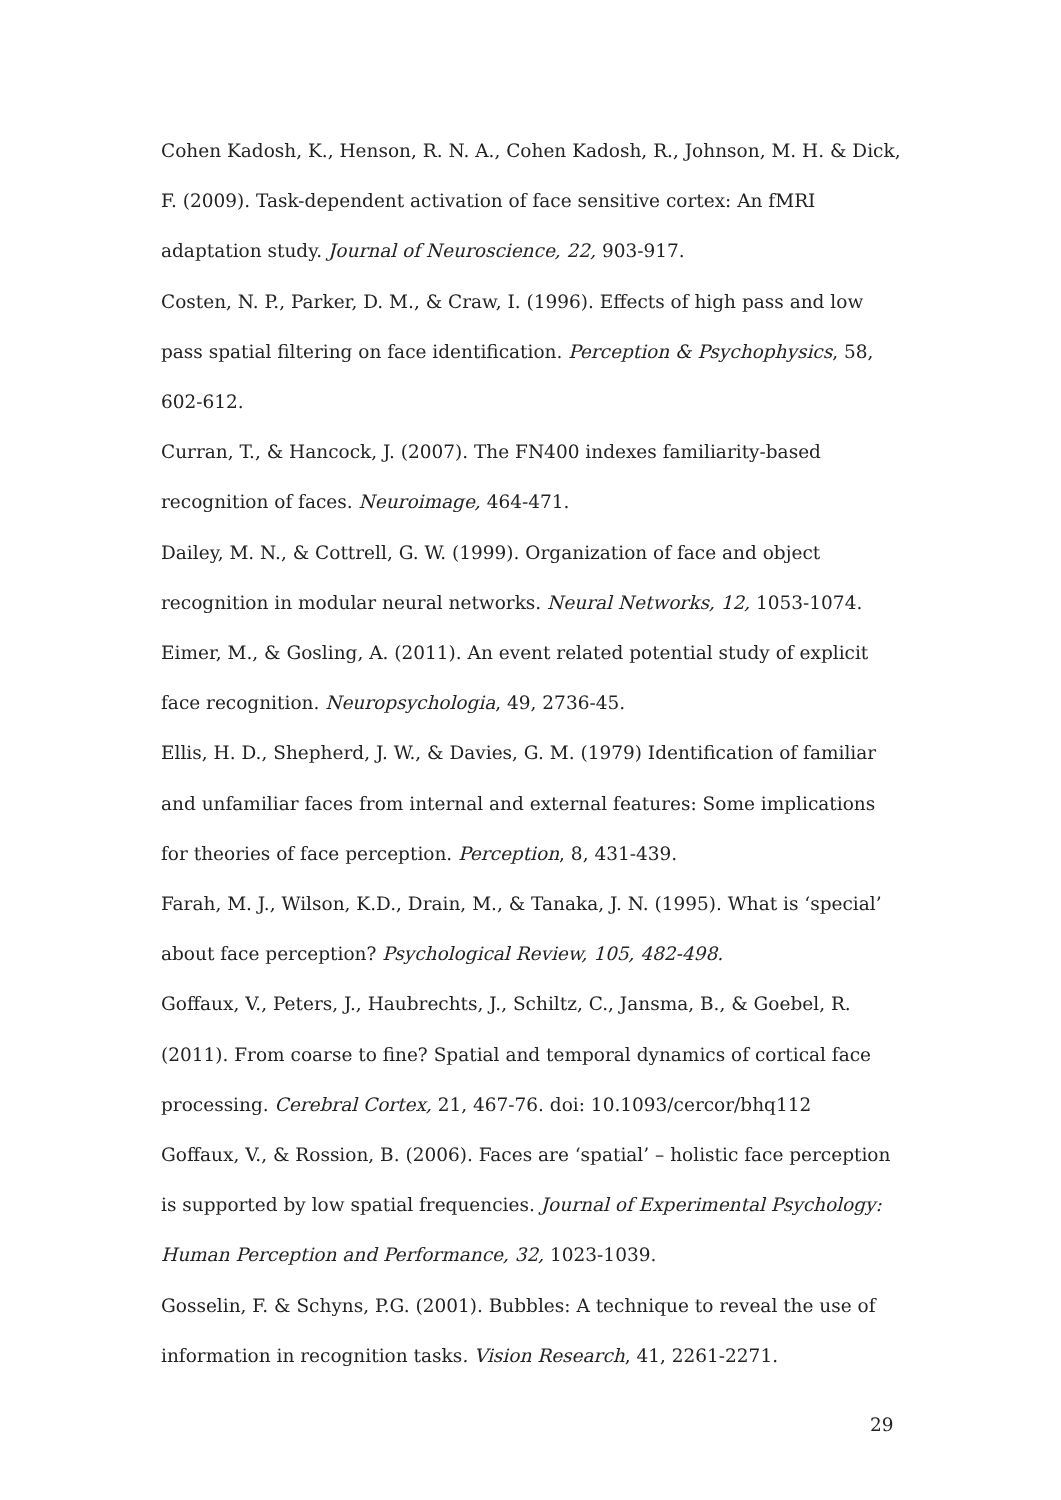Cohen Kadosh, K., Henson, R. N. A., Cohen Kadosh, R., Johnson, M. H. & Dick, F. (2009). Task-dependent activation of face sensitive cortex: An fMRI adaptation study. Journal of Neuroscience, 22, 903-917.
Costen, N. P., Parker, D. M., & Craw, I. (1996). Effects of high pass and low pass spatial filtering on face identification. Perception & Psychophysics, 58, 602-612.
Curran, T., & Hancock, J. (2007). The FN400 indexes familiarity-based recognition of faces. Neuroimage, 464-471.
Dailey, M. N., & Cottrell, G. W. (1999). Organization of face and object recognition in modular neural networks. Neural Networks, 12, 1053-1074.
Eimer, M., & Gosling, A. (2011). An event related potential study of explicit face recognition. Neuropsychologia, 49, 2736-45.
Ellis, H. D., Shepherd, J. W., & Davies, G. M. (1979) Identification of familiar and unfamiliar faces from internal and external features: Some implications for theories of face perception. Perception, 8, 431-439.
Farah, M. J., Wilson, K.D., Drain, M., & Tanaka, J. N. (1995). What is ‘special’ about face perception? Psychological Review, 105, 482-498.
Goffaux, V., Peters, J., Haubrechts, J., Schiltz, C., Jansma, B., & Goebel, R. (2011). From coarse to fine? Spatial and temporal dynamics of cortical face processing. Cerebral Cortex, 21, 467-76. doi: 10.1093/cercor/bhq112
Goffaux, V., & Rossion, B. (2006). Faces are ‘spatial’ – holistic face perception is supported by low spatial frequencies. Journal of Experimental Psychology: Human Perception and Performance, 32, 1023-1039.
Gosselin, F. & Schyns, P.G. (2001). Bubbles: A technique to reveal the use of information in recognition tasks. Vision Research, 41, 2261-2271.
29